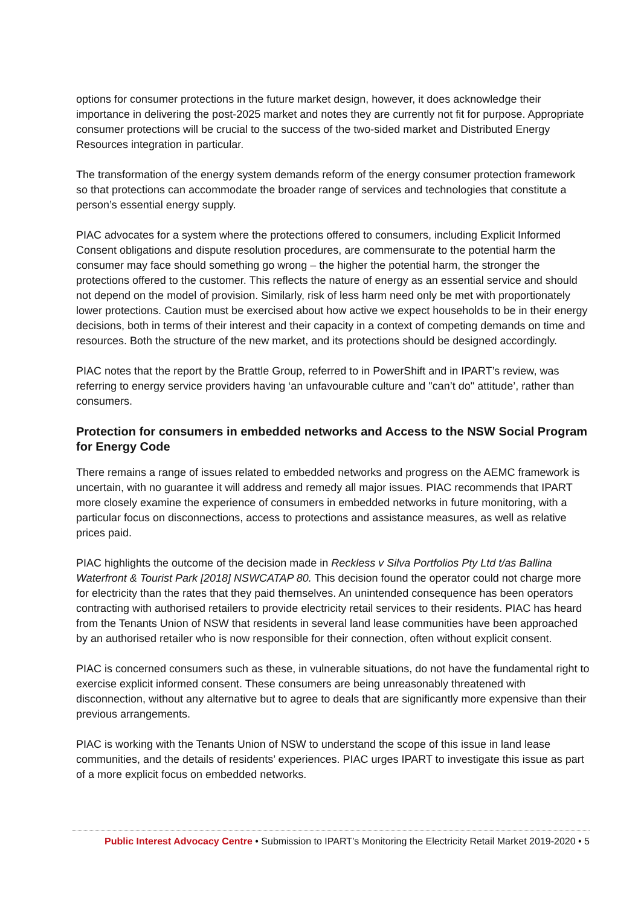options for consumer protections in the future market design, however, it does acknowledge their importance in delivering the post-2025 market and notes they are currently not fit for purpose. Appropriate consumer protections will be crucial to the success of the two-sided market and Distributed Energy Resources integration in particular.
The transformation of the energy system demands reform of the energy consumer protection framework so that protections can accommodate the broader range of services and technologies that constitute a person’s essential energy supply.
PIAC advocates for a system where the protections offered to consumers, including Explicit Informed Consent obligations and dispute resolution procedures, are commensurate to the potential harm the consumer may face should something go wrong – the higher the potential harm, the stronger the protections offered to the customer. This reflects the nature of energy as an essential service and should not depend on the model of provision. Similarly, risk of less harm need only be met with proportionately lower protections. Caution must be exercised about how active we expect households to be in their energy decisions, both in terms of their interest and their capacity in a context of competing demands on time and resources. Both the structure of the new market, and its protections should be designed accordingly.
PIAC notes that the report by the Brattle Group, referred to in PowerShift and in IPART’s review, was referring to energy service providers having ‘an unfavourable culture and "can’t do" attitude’, rather than consumers.
Protection for consumers in embedded networks and Access to the NSW Social Program for Energy Code
There remains a range of issues related to embedded networks and progress on the AEMC framework is uncertain, with no guarantee it will address and remedy all major issues. PIAC recommends that IPART more closely examine the experience of consumers in embedded networks in future monitoring, with a particular focus on disconnections, access to protections and assistance measures, as well as relative prices paid.
PIAC highlights the outcome of the decision made in Reckless v Silva Portfolios Pty Ltd t/as Ballina Waterfront & Tourist Park [2018] NSWCATAP 80. This decision found the operator could not charge more for electricity than the rates that they paid themselves. An unintended consequence has been operators contracting with authorised retailers to provide electricity retail services to their residents. PIAC has heard from the Tenants Union of NSW that residents in several land lease communities have been approached by an authorised retailer who is now responsible for their connection, often without explicit consent.
PIAC is concerned consumers such as these, in vulnerable situations, do not have the fundamental right to exercise explicit informed consent. These consumers are being unreasonably threatened with disconnection, without any alternative but to agree to deals that are significantly more expensive than their previous arrangements.
PIAC is working with the Tenants Union of NSW to understand the scope of this issue in land lease communities, and the details of residents’ experiences. PIAC urges IPART to investigate this issue as part of a more explicit focus on embedded networks.
Public Interest Advocacy Centre • Submission to IPART’s Monitoring the Electricity Retail Market 2019-2020 • 5